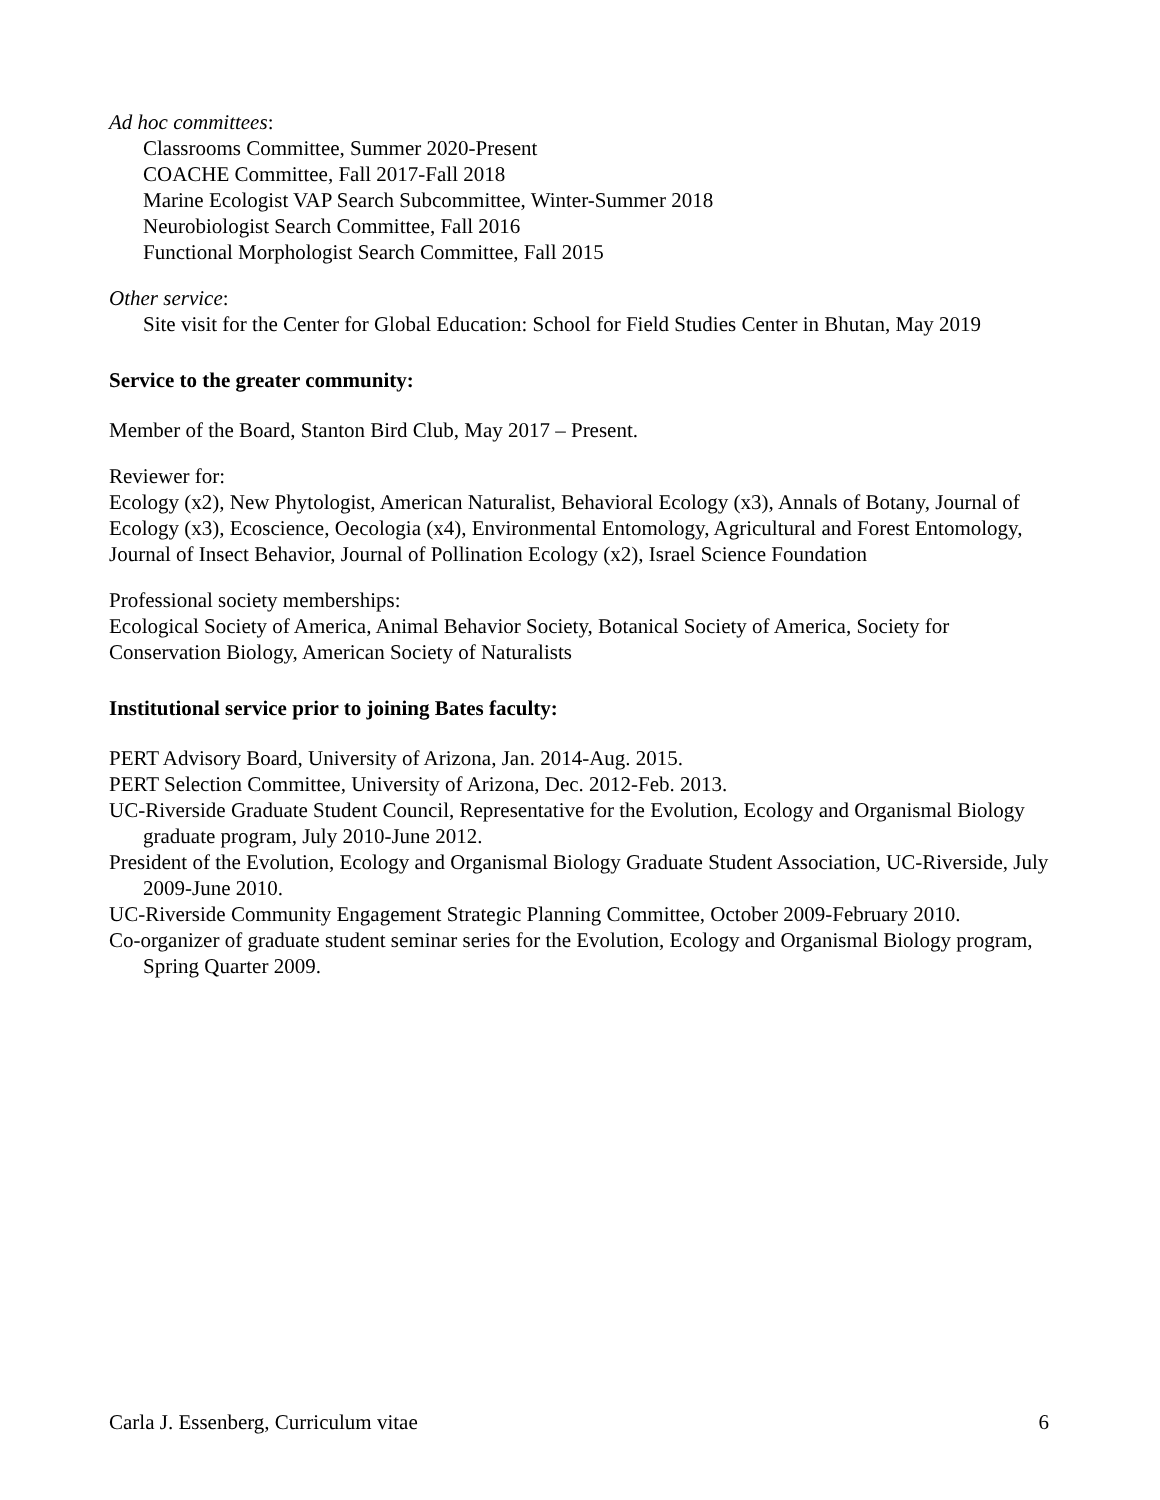Ad hoc committees:
Classrooms Committee, Summer 2020-Present
COACHE Committee, Fall 2017-Fall 2018
Marine Ecologist VAP Search Subcommittee, Winter-Summer 2018
Neurobiologist Search Committee, Fall 2016
Functional Morphologist Search Committee, Fall 2015
Other service:
Site visit for the Center for Global Education: School for Field Studies Center in Bhutan, May 2019
Service to the greater community:
Member of the Board, Stanton Bird Club, May 2017 – Present.
Reviewer for:
Ecology (x2), New Phytologist, American Naturalist, Behavioral Ecology (x3), Annals of Botany, Journal of Ecology (x3), Ecoscience, Oecologia (x4), Environmental Entomology, Agricultural and Forest Entomology, Journal of Insect Behavior, Journal of Pollination Ecology (x2), Israel Science Foundation
Professional society memberships:
Ecological Society of America, Animal Behavior Society, Botanical Society of America, Society for Conservation Biology, American Society of Naturalists
Institutional service prior to joining Bates faculty:
PERT Advisory Board, University of Arizona, Jan. 2014-Aug. 2015.
PERT Selection Committee, University of Arizona, Dec. 2012-Feb. 2013.
UC-Riverside Graduate Student Council, Representative for the Evolution, Ecology and Organismal Biology graduate program, July 2010-June 2012.
President of the Evolution, Ecology and Organismal Biology Graduate Student Association, UC-Riverside, July 2009-June 2010.
UC-Riverside Community Engagement Strategic Planning Committee, October 2009-February 2010.
Co-organizer of graduate student seminar series for the Evolution, Ecology and Organismal Biology program, Spring Quarter 2009.
Carla J. Essenberg, Curriculum vitae 6